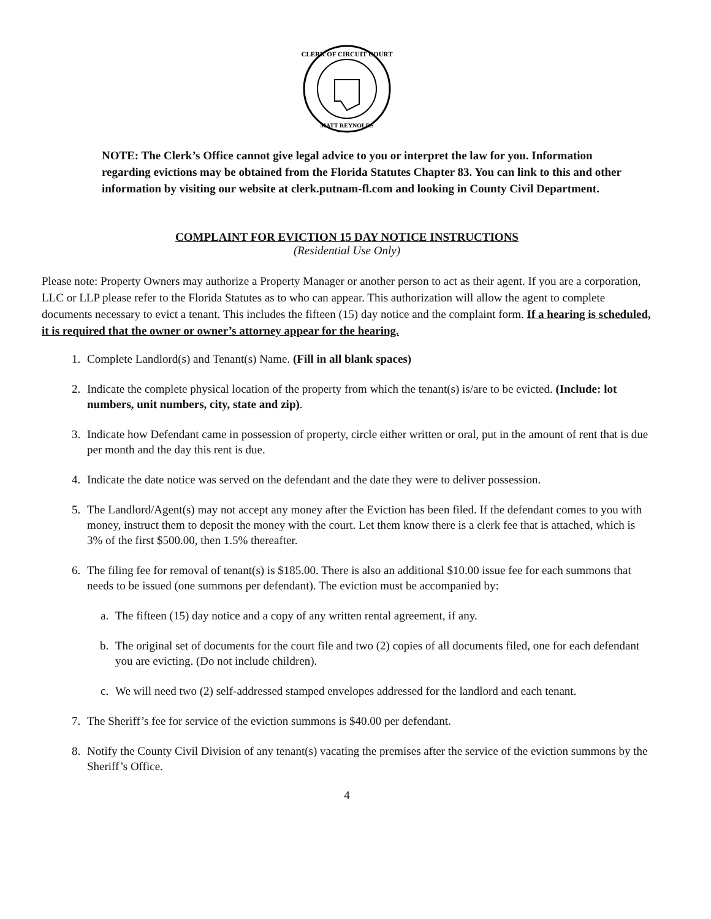CLERK OF CIRCUIT COURT
MATT REYNOLDS
NOTE: The Clerk’s Office cannot give legal advice to you or interpret the law for you. Information regarding evictions may be obtained from the Florida Statutes Chapter 83. You can link to this and other information by visiting our website at clerk.putnam-fl.com and looking in County Civil Department.
COMPLAINT FOR EVICTION 15 DAY NOTICE INSTRUCTIONS
(Residential Use Only)
Please note: Property Owners may authorize a Property Manager or another person to act as their agent. If you are a corporation, LLC or LLP please refer to the Florida Statutes as to who can appear. This authorization will allow the agent to complete documents necessary to evict a tenant. This includes the fifteen (15) day notice and the complaint form. If a hearing is scheduled, it is required that the owner or owner’s attorney appear for the hearing.
1. Complete Landlord(s) and Tenant(s) Name. (Fill in all blank spaces)
2. Indicate the complete physical location of the property from which the tenant(s) is/are to be evicted. (Include: lot numbers, unit numbers, city, state and zip).
3. Indicate how Defendant came in possession of property, circle either written or oral, put in the amount of rent that is due per month and the day this rent is due.
4. Indicate the date notice was served on the defendant and the date they were to deliver possession.
5. The Landlord/Agent(s) may not accept any money after the Eviction has been filed. If the defendant comes to you with money, instruct them to deposit the money with the court. Let them know there is a clerk fee that is attached, which is 3% of the first $500.00, then 1.5% thereafter.
6. The filing fee for removal of tenant(s) is $185.00. There is also an additional $10.00 issue fee for each summons that needs to be issued (one summons per defendant). The eviction must be accompanied by:
a. The fifteen (15) day notice and a copy of any written rental agreement, if any.
b. The original set of documents for the court file and two (2) copies of all documents filed, one for each defendant you are evicting. (Do not include children).
c. We will need two (2) self-addressed stamped envelopes addressed for the landlord and each tenant.
7. The Sheriff’s fee for service of the eviction summons is $40.00 per defendant.
8. Notify the County Civil Division of any tenant(s) vacating the premises after the service of the eviction summons by the Sheriff’s Office.
4